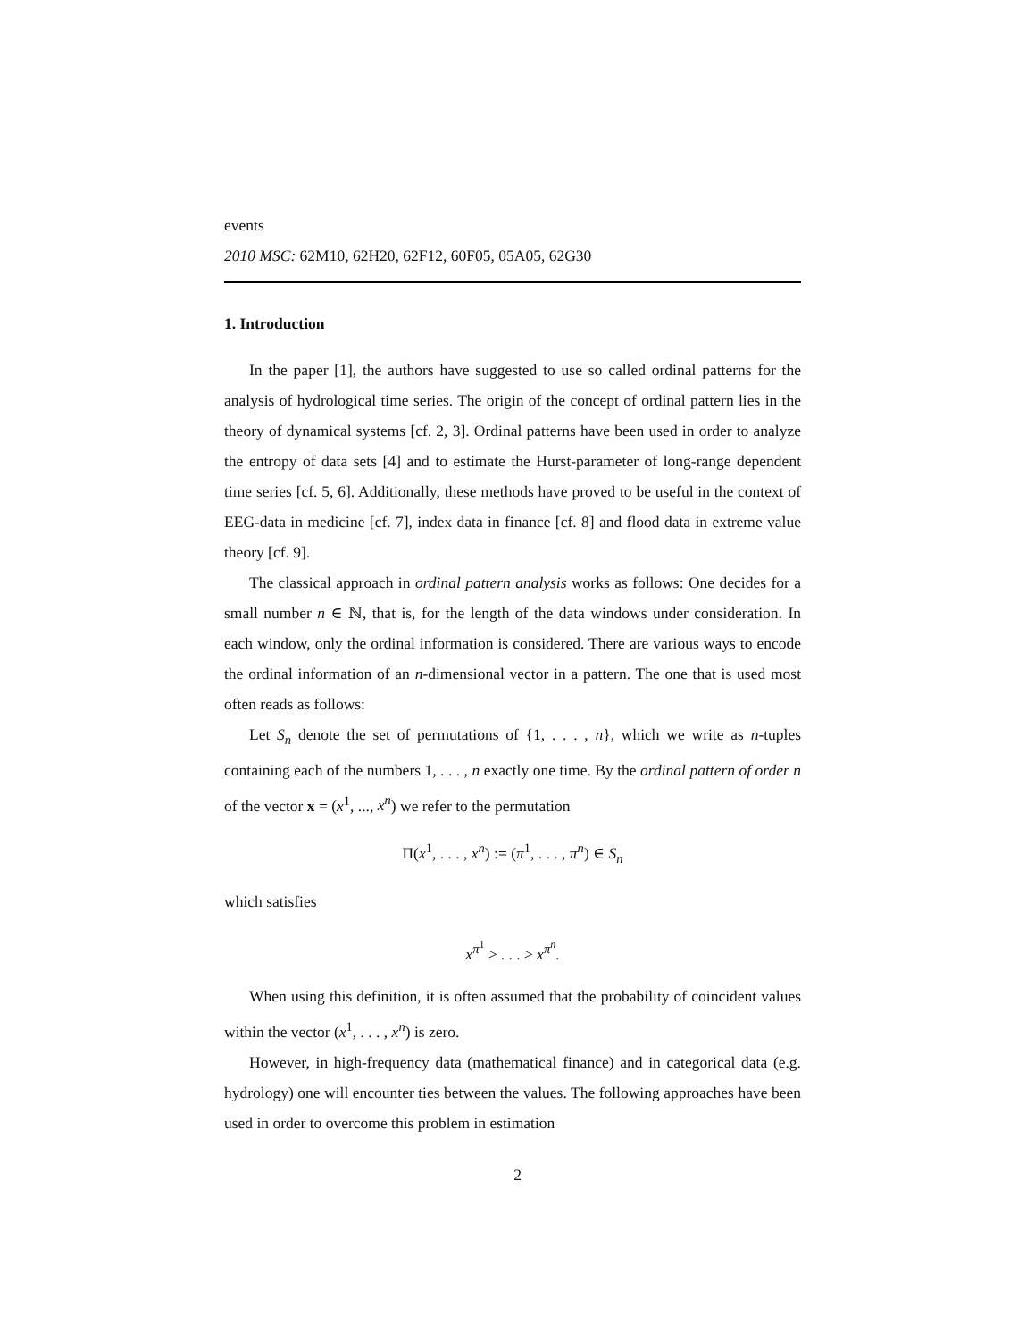events
2010 MSC: 62M10, 62H20, 62F12, 60F05, 05A05, 62G30
1. Introduction
In the paper [1], the authors have suggested to use so called ordinal patterns for the analysis of hydrological time series. The origin of the concept of ordinal pattern lies in the theory of dynamical systems [cf. 2, 3]. Ordinal patterns have been used in order to analyze the entropy of data sets [4] and to estimate the Hurst-parameter of long-range dependent time series [cf. 5, 6]. Additionally, these methods have proved to be useful in the context of EEG-data in medicine [cf. 7], index data in finance [cf. 8] and flood data in extreme value theory [cf. 9].
The classical approach in ordinal pattern analysis works as follows: One decides for a small number n ∈ ℕ, that is, for the length of the data windows under consideration. In each window, only the ordinal information is considered. There are various ways to encode the ordinal information of an n-dimensional vector in a pattern. The one that is used most often reads as follows:
Let S<sub>n</sub> denote the set of permutations of {1, . . . , n}, which we write as n-tuples containing each of the numbers 1, . . . , n exactly one time. By the ordinal pattern of order n of the vector x = (x<sup>1</sup>, ..., x<sup>n</sup>) we refer to the permutation
Π(x<sup>1</sup>, . . . , x<sup>n</sup>) := (π<sup>1</sup>, . . . , π<sup>n</sup>) ∈ S<sub>n</sub>
which satisfies
x<sup>π<sup>1</sup></sup> ≥ . . . ≥ x<sup>π<sup>n</sup></sup>.
When using this definition, it is often assumed that the probability of coincident values within the vector (x<sup>1</sup>, . . . , x<sup>n</sup>) is zero.
However, in high-frequency data (mathematical finance) and in categorical data (e.g. hydrology) one will encounter ties between the values. The following approaches have been used in order to overcome this problem in estimation
2